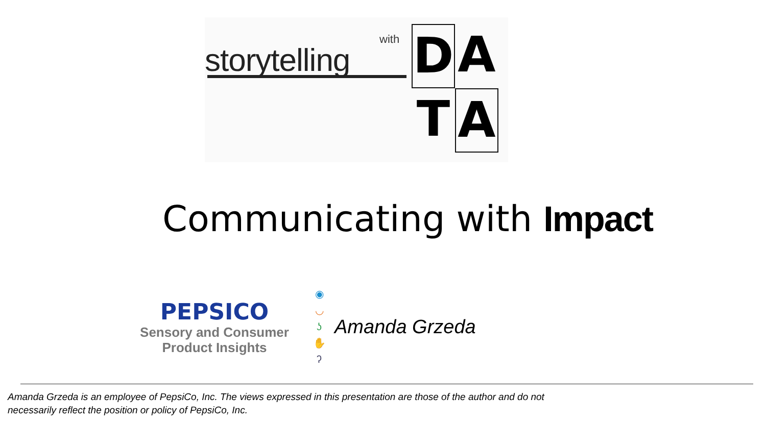with
storytelling
D
A
T
A
Communicating with Impact
PEPSICO
Sensory and Consumer
Product Insights
◉
◡
ʖ
✋
ʔ
Amanda Grzeda
Amanda Grzeda is an employee of PepsiCo, Inc. The views expressed in this presentation are those of the author and do not necessarily reflect the position or policy of PepsiCo, Inc.